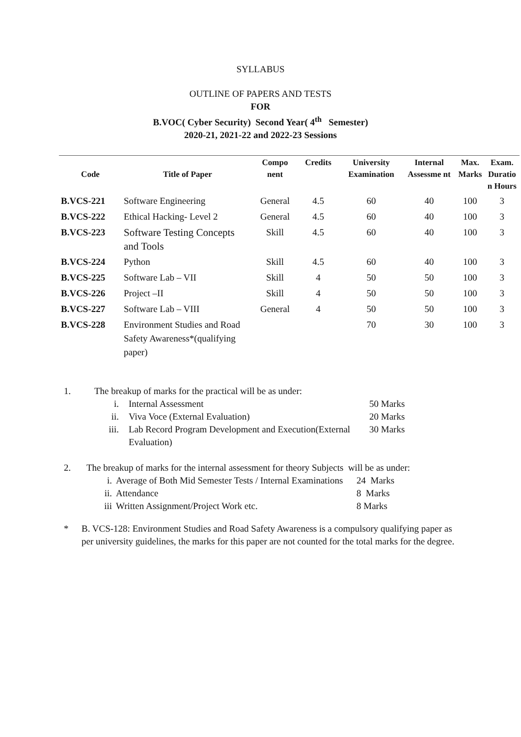SYLLABUS
OUTLINE OF PAPERS AND TESTS
FOR
B.VOC( Cyber Security) Second Year( 4<sup>th</sup> Semester)
2020-21, 2021-22 and 2022-23 Sessions
| Code | Title of Paper | Compo nent | Credits | University Examination | Internal Assessme nt | Max. Marks | Exam. Duratio n Hours |
| --- | --- | --- | --- | --- | --- | --- | --- |
| B.VCS-221 | Software Engineering | General | 4.5 | 60 | 40 | 100 | 3 |
| B.VCS-222 | Ethical Hacking- Level 2 | General | 4.5 | 60 | 40 | 100 | 3 |
| B.VCS-223 | Software Testing Concepts and Tools | Skill | 4.5 | 60 | 40 | 100 | 3 |
| B.VCS-224 | Python | Skill | 4.5 | 60 | 40 | 100 | 3 |
| B.VCS-225 | Software Lab – VII | Skill | 4 | 50 | 50 | 100 | 3 |
| B.VCS-226 | Project –II | Skill | 4 | 50 | 50 | 100 | 3 |
| B.VCS-227 | Software Lab – VIII | General | 4 | 50 | 50 | 100 | 3 |
| B.VCS-228 | Environment Studies and Road Safety Awareness*(qualifying paper) | | | 70 | 30 | 100 | 3 |
1. The breakup of marks for the practical will be as under:
i. Internal Assessment 50 Marks
ii. Viva Voce (External Evaluation) 20 Marks
iii. Lab Record Program Development and Execution(External Evaluation) 30 Marks
2. The breakup of marks for the internal assessment for theory Subjects will be as under:
i. Average of Both Mid Semester Tests / Internal Examinations 24 Marks
ii. Attendance 8 Marks
iii Written Assignment/Project Work etc. 8 Marks
* B. VCS-128: Environment Studies and Road Safety Awareness is a compulsory qualifying paper as per university guidelines, the marks for this paper are not counted for the total marks for the degree.